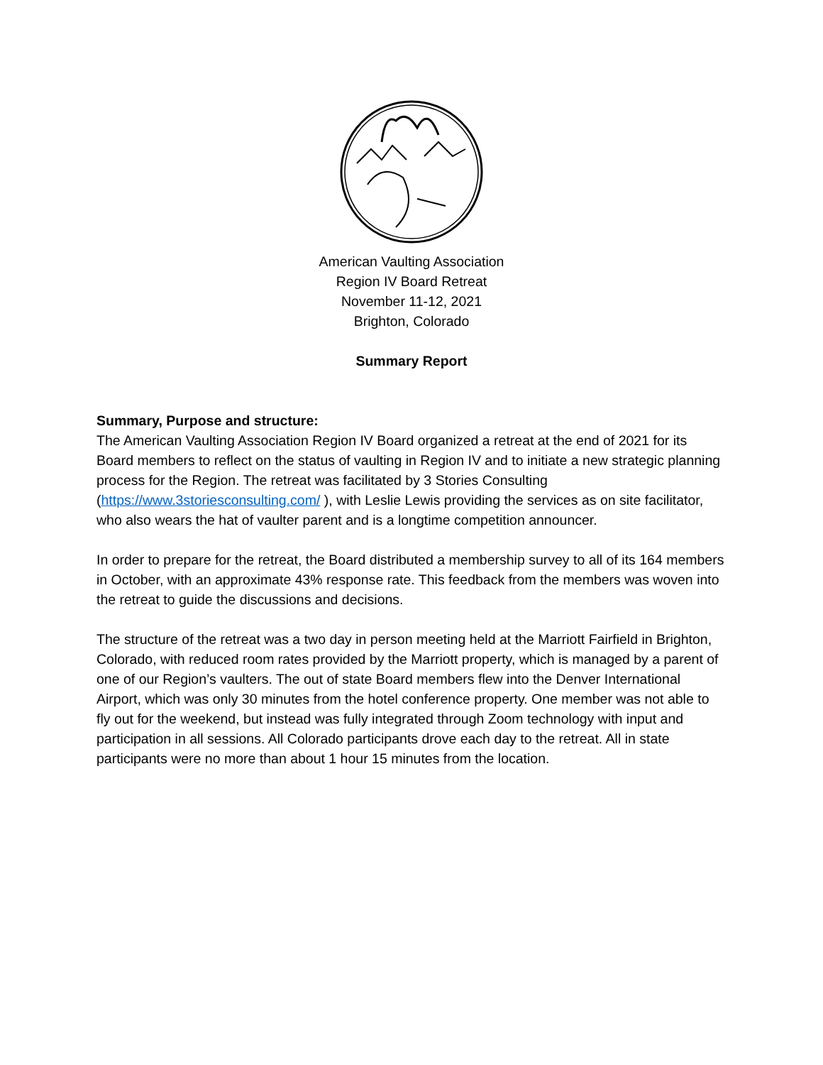American Vaulting Association
Region IV Board Retreat
November 11-12, 2021
Brighton, Colorado
Summary Report
Summary, Purpose and structure:
The American Vaulting Association Region IV Board organized a retreat at the end of 2021 for its Board members to reflect on the status of vaulting in Region IV and to initiate a new strategic planning process for the Region. The retreat was facilitated by 3 Stories Consulting (https://www.3storiesconsulting.com/ ), with Leslie Lewis providing the services as on site facilitator, who also wears the hat of vaulter parent and is a longtime competition announcer.
In order to prepare for the retreat, the Board distributed a membership survey to all of its 164 members in October, with an approximate 43% response rate. This feedback from the members was woven into the retreat to guide the discussions and decisions.
The structure of the retreat was a two day in person meeting held at the Marriott Fairfield in Brighton, Colorado, with reduced room rates provided by the Marriott property, which is managed by a parent of one of our Region’s vaulters. The out of state Board members flew into the Denver International Airport, which was only 30 minutes from the hotel conference property. One member was not able to fly out for the weekend, but instead was fully integrated through Zoom technology with input and participation in all sessions. All Colorado participants drove each day to the retreat. All in state participants were no more than about 1 hour 15 minutes from the location.